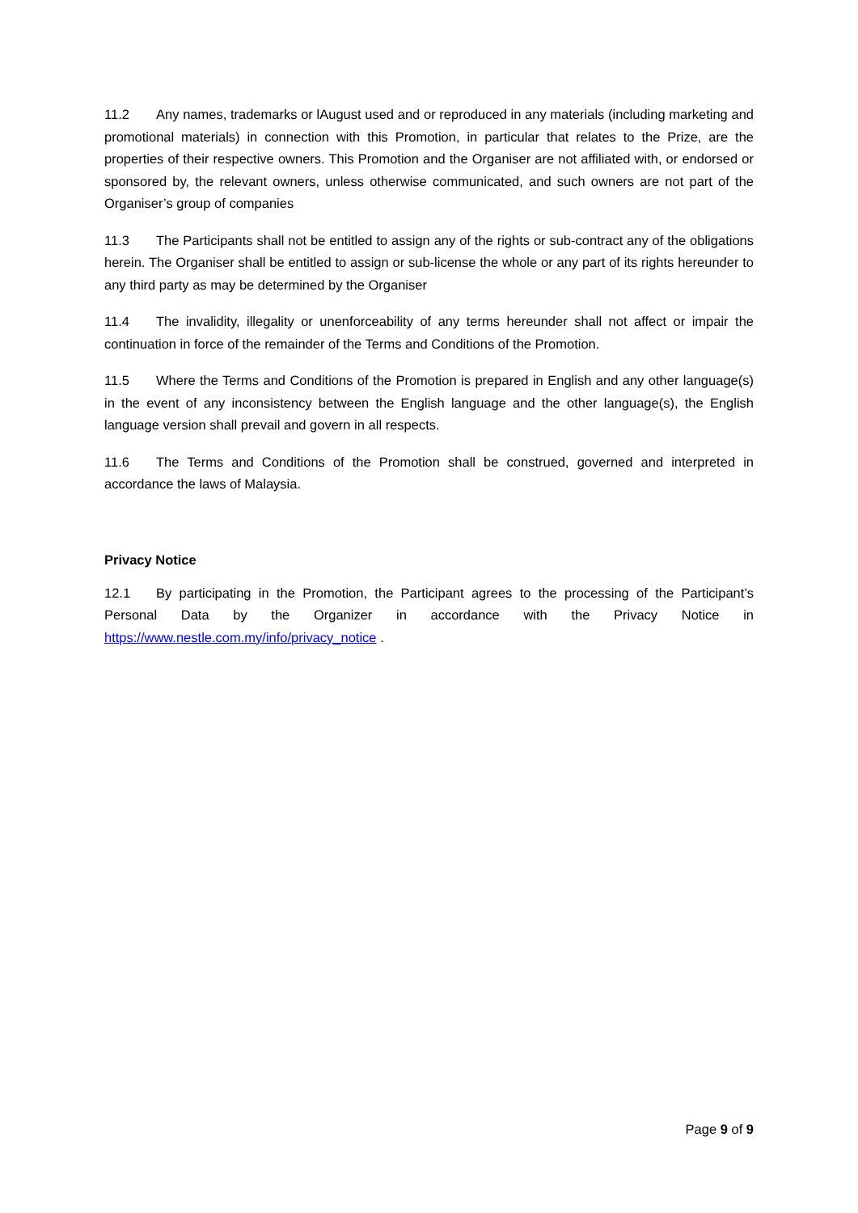11.2 Any names, trademarks or lAugust used and or reproduced in any materials (including marketing and promotional materials) in connection with this Promotion, in particular that relates to the Prize, are the properties of their respective owners. This Promotion and the Organiser are not affiliated with, or endorsed or sponsored by, the relevant owners, unless otherwise communicated, and such owners are not part of the Organiser’s group of companies
11.3 The Participants shall not be entitled to assign any of the rights or sub-contract any of the obligations herein. The Organiser shall be entitled to assign or sub-license the whole or any part of its rights hereunder to any third party as may be determined by the Organiser
11.4 The invalidity, illegality or unenforceability of any terms hereunder shall not affect or impair the continuation in force of the remainder of the Terms and Conditions of the Promotion.
11.5 Where the Terms and Conditions of the Promotion is prepared in English and any other language(s) in the event of any inconsistency between the English language and the other language(s), the English language version shall prevail and govern in all respects.
11.6 The Terms and Conditions of the Promotion shall be construed, governed and interpreted in accordance the laws of Malaysia.
Privacy Notice
12.1 By participating in the Promotion, the Participant agrees to the processing of the Participant’s Personal Data by the Organizer in accordance with the Privacy Notice in https://www.nestle.com.my/info/privacy_notice .
Page 9 of 9